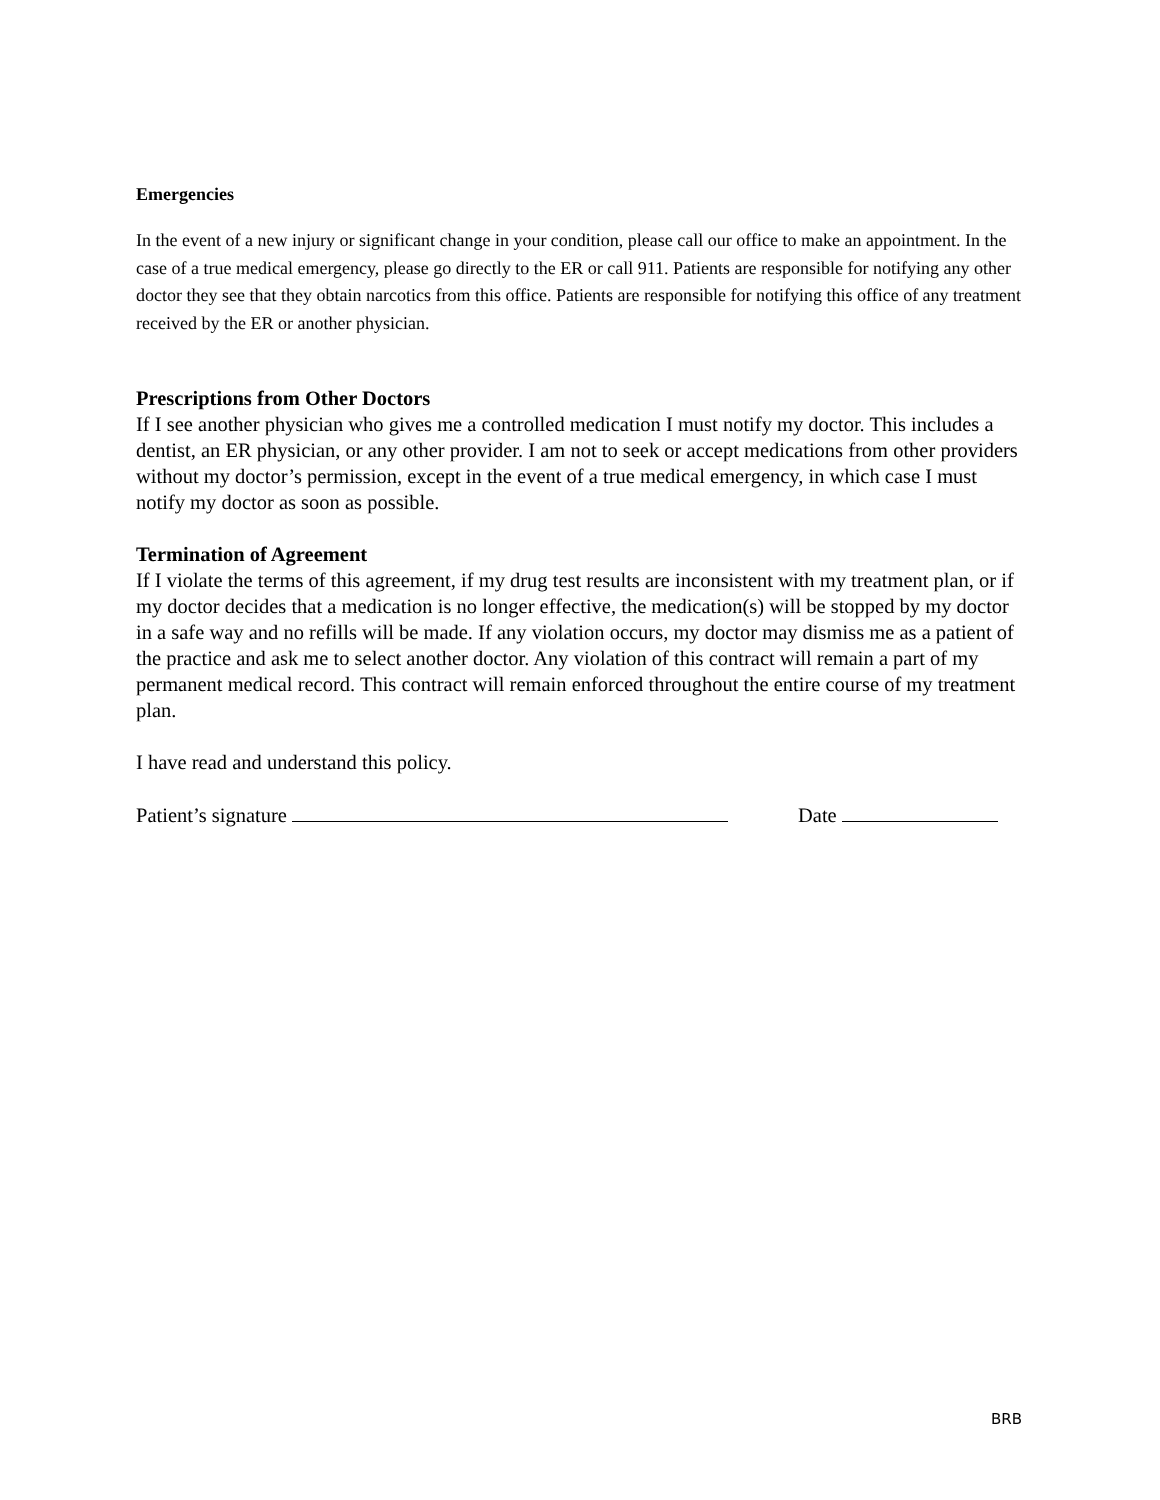Emergencies
In the event of a new injury or significant change in your condition, please call our office to make an appointment. In the case of a true medical emergency, please go directly to the ER or call 911. Patients are responsible for notifying any other doctor they see that they obtain narcotics from this office. Patients are responsible for notifying this office of any treatment received by the ER or another physician.
Prescriptions from Other Doctors
If I see another physician who gives me a controlled medication I must notify my doctor. This includes a dentist, an ER physician, or any other provider. I am not to seek or accept medications from other providers without my doctor’s permission, except in the event of a true medical emergency, in which case I must notify my doctor as soon as possible.
Termination of Agreement
If I violate the terms of this agreement, if my drug test results are inconsistent with my treatment plan, or if my doctor decides that a medication is no longer effective, the medication(s) will be stopped by my doctor in a safe way and no refills will be made. If any violation occurs, my doctor may dismiss me as a patient of the practice and ask me to select another doctor. Any violation of this contract will remain a part of my permanent medical record. This contract will remain enforced throughout the entire course of my treatment plan.
I have read and understand this policy.
Patient’s signature Date
BRB